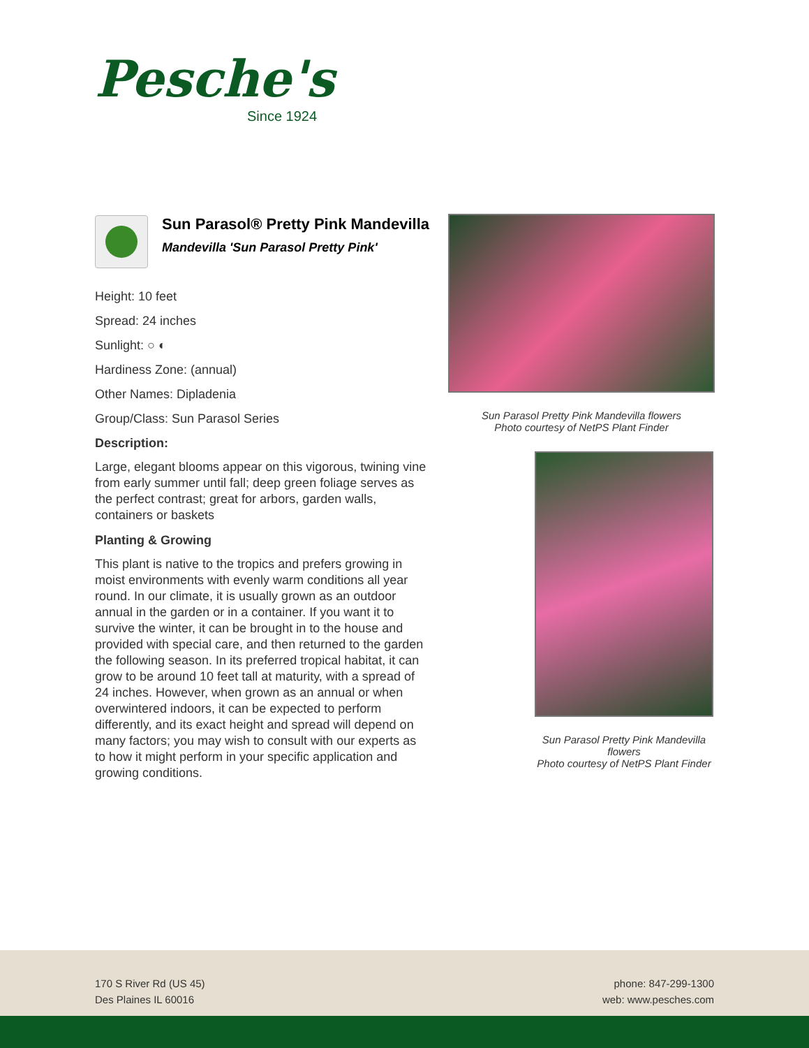Pesche's
Since 1924
Sun Parasol® Pretty Pink Mandevilla
Mandevilla 'Sun Parasol Pretty Pink'
Height: 10 feet
Spread: 24 inches
Sunlight: ○ ◐
Hardiness Zone: (annual)
Other Names: Dipladenia
Group/Class: Sun Parasol Series
Description:
Large, elegant blooms appear on this vigorous, twining vine from early summer until fall; deep green foliage serves as the perfect contrast; great for arbors, garden walls, containers or baskets
Planting & Growing
This plant is native to the tropics and prefers growing in moist environments with evenly warm conditions all year round. In our climate, it is usually grown as an outdoor annual in the garden or in a container. If you want it to survive the winter, it can be brought in to the house and provided with special care, and then returned to the garden the following season. In its preferred tropical habitat, it can grow to be around 10 feet tall at maturity, with a spread of 24 inches. However, when grown as an annual or when overwintered indoors, it can be expected to perform differently, and its exact height and spread will depend on many factors; you may wish to consult with our experts as to how it might perform in your specific application and growing conditions.
Sun Parasol Pretty Pink Mandevilla flowers
Photo courtesy of NetPS Plant Finder
Sun Parasol Pretty Pink Mandevilla flowers
Photo courtesy of NetPS Plant Finder
170 S River Rd (US 45)
Des Plaines IL 60016
phone: 847-299-1300
web: www.pesches.com